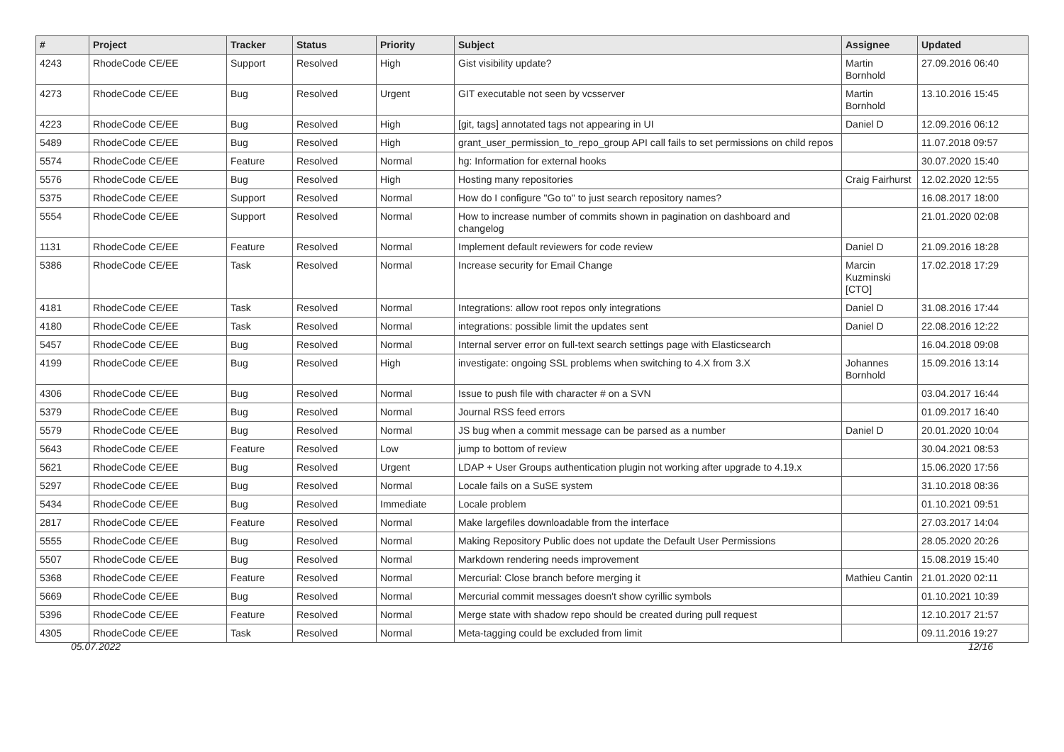| # | Project | Tracker | Status | Priority | Subject | Assignee | Updated |
| --- | --- | --- | --- | --- | --- | --- | --- |
| 4243 | RhodeCode CE/EE | Support | Resolved | High | Gist visibility update? | Martin Bornhold | 27.09.2016 06:40 |
| 4273 | RhodeCode CE/EE | Bug | Resolved | Urgent | GIT executable not seen by vcsserver | Martin Bornhold | 13.10.2016 15:45 |
| 4223 | RhodeCode CE/EE | Bug | Resolved | High | [git, tags] annotated tags not appearing in UI | Daniel D | 12.09.2016 06:12 |
| 5489 | RhodeCode CE/EE | Bug | Resolved | High | grant_user_permission_to_repo_group API call fails to set permissions on child repos | | 11.07.2018 09:57 |
| 5574 | RhodeCode CE/EE | Feature | Resolved | Normal | hg: Information for external hooks | | 30.07.2020 15:40 |
| 5576 | RhodeCode CE/EE | Bug | Resolved | High | Hosting many repositories | Craig Fairhurst | 12.02.2020 12:55 |
| 5375 | RhodeCode CE/EE | Support | Resolved | Normal | How do I configure "Go to" to just search repository names? | | 16.08.2017 18:00 |
| 5554 | RhodeCode CE/EE | Support | Resolved | Normal | How to increase number of commits shown in pagination on dashboard and changelog | | 21.01.2020 02:08 |
| 1131 | RhodeCode CE/EE | Feature | Resolved | Normal | Implement default reviewers for code review | Daniel D | 21.09.2016 18:28 |
| 5386 | RhodeCode CE/EE | Task | Resolved | Normal | Increase security for Email Change | Marcin Kuzminski [CTO] | 17.02.2018 17:29 |
| 4181 | RhodeCode CE/EE | Task | Resolved | Normal | Integrations: allow root repos only integrations | Daniel D | 31.08.2016 17:44 |
| 4180 | RhodeCode CE/EE | Task | Resolved | Normal | integrations: possible limit the updates sent | Daniel D | 22.08.2016 12:22 |
| 5457 | RhodeCode CE/EE | Bug | Resolved | Normal | Internal server error on full-text search settings page with Elasticsearch | | 16.04.2018 09:08 |
| 4199 | RhodeCode CE/EE | Bug | Resolved | High | investigate: ongoing SSL problems when switching to 4.X from 3.X | Johannes Bornhold | 15.09.2016 13:14 |
| 4306 | RhodeCode CE/EE | Bug | Resolved | Normal | Issue to push file with character # on a SVN | | 03.04.2017 16:44 |
| 5379 | RhodeCode CE/EE | Bug | Resolved | Normal | Journal RSS feed errors | | 01.09.2017 16:40 |
| 5579 | RhodeCode CE/EE | Bug | Resolved | Normal | JS bug when a commit message can be parsed as a number | Daniel D | 20.01.2020 10:04 |
| 5643 | RhodeCode CE/EE | Feature | Resolved | Low | jump to bottom of review | | 30.04.2021 08:53 |
| 5621 | RhodeCode CE/EE | Bug | Resolved | Urgent | LDAP + User Groups authentication plugin not working after upgrade to 4.19.x | | 15.06.2020 17:56 |
| 5297 | RhodeCode CE/EE | Bug | Resolved | Normal | Locale fails on a SuSE system | | 31.10.2018 08:36 |
| 5434 | RhodeCode CE/EE | Bug | Resolved | Immediate | Locale problem | | 01.10.2021 09:51 |
| 2817 | RhodeCode CE/EE | Feature | Resolved | Normal | Make largefiles downloadable from the interface | | 27.03.2017 14:04 |
| 5555 | RhodeCode CE/EE | Bug | Resolved | Normal | Making Repository Public does not update the Default User Permissions | | 28.05.2020 20:26 |
| 5507 | RhodeCode CE/EE | Bug | Resolved | Normal | Markdown rendering needs improvement | | 15.08.2019 15:40 |
| 5368 | RhodeCode CE/EE | Feature | Resolved | Normal | Mercurial: Close branch before merging it | Mathieu Cantin | 21.01.2020 02:11 |
| 5669 | RhodeCode CE/EE | Bug | Resolved | Normal | Mercurial commit messages doesn't show cyrillic symbols | | 01.10.2021 10:39 |
| 5396 | RhodeCode CE/EE | Feature | Resolved | Normal | Merge state with shadow repo should be created during pull request | | 12.10.2017 21:57 |
| 4305 | RhodeCode CE/EE | Task | Resolved | Normal | Meta-tagging could be excluded from limit | | 09.11.2016 19:27 |
05.07.2022 12/16